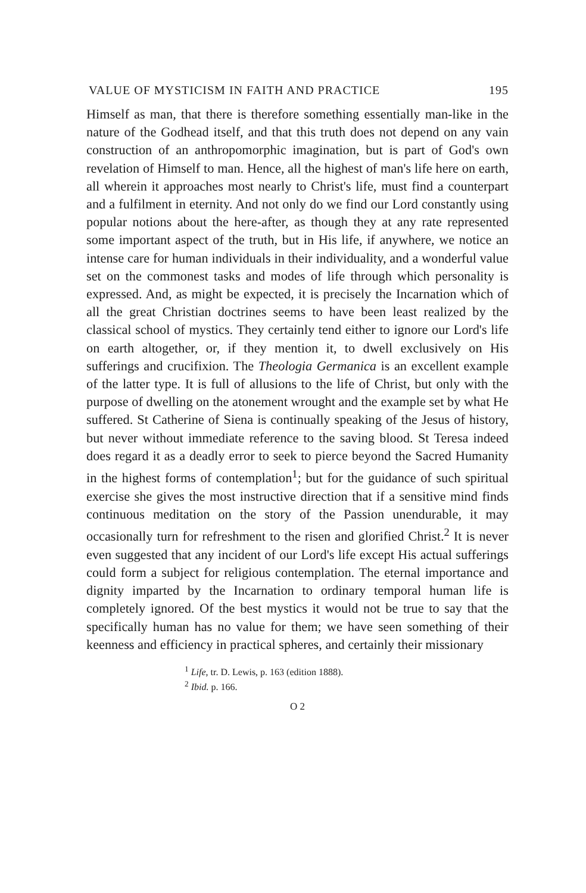VALUE OF MYSTICISM IN FAITH AND PRACTICE 195
Himself as man, that there is therefore something essentially man-like in the nature of the Godhead itself, and that this truth does not depend on any vain construction of an anthropomorphic imagination, but is part of God's own revelation of Himself to man. Hence, all the highest of man's life here on earth, all wherein it approaches most nearly to Christ's life, must find a counterpart and a fulfilment in eternity. And not only do we find our Lord constantly using popular notions about the here-after, as though they at any rate represented some important aspect of the truth, but in His life, if anywhere, we notice an intense care for human individuals in their individuality, and a wonderful value set on the commonest tasks and modes of life through which personality is expressed. And, as might be expected, it is precisely the Incarnation which of all the great Christian doctrines seems to have been least realized by the classical school of mystics. They certainly tend either to ignore our Lord's life on earth altogether, or, if they mention it, to dwell exclusively on His sufferings and crucifixion. The Theologia Germanica is an excellent example of the latter type. It is full of allusions to the life of Christ, but only with the purpose of dwelling on the atonement wrought and the example set by what He suffered. St Catherine of Siena is continually speaking of the Jesus of history, but never without immediate reference to the saving blood. St Teresa indeed does regard it as a deadly error to seek to pierce beyond the Sacred Humanity in the highest forms of contemplation<sup>1</sup>; but for the guidance of such spiritual exercise she gives the most instructive direction that if a sensitive mind finds continuous meditation on the story of the Passion unendurable, it may occasionally turn for refreshment to the risen and glorified Christ.<sup>2</sup> It is never even suggested that any incident of our Lord's life except His actual sufferings could form a subject for religious contemplation. The eternal importance and dignity imparted by the Incarnation to ordinary temporal human life is completely ignored. Of the best mystics it would not be true to say that the specifically human has no value for them; we have seen something of their keenness and efficiency in practical spheres, and certainly their missionary
<sup>1</sup> Life, tr. D. Lewis, p. 163 (edition 1888).
<sup>2</sup> Ibid. p. 166.
O 2